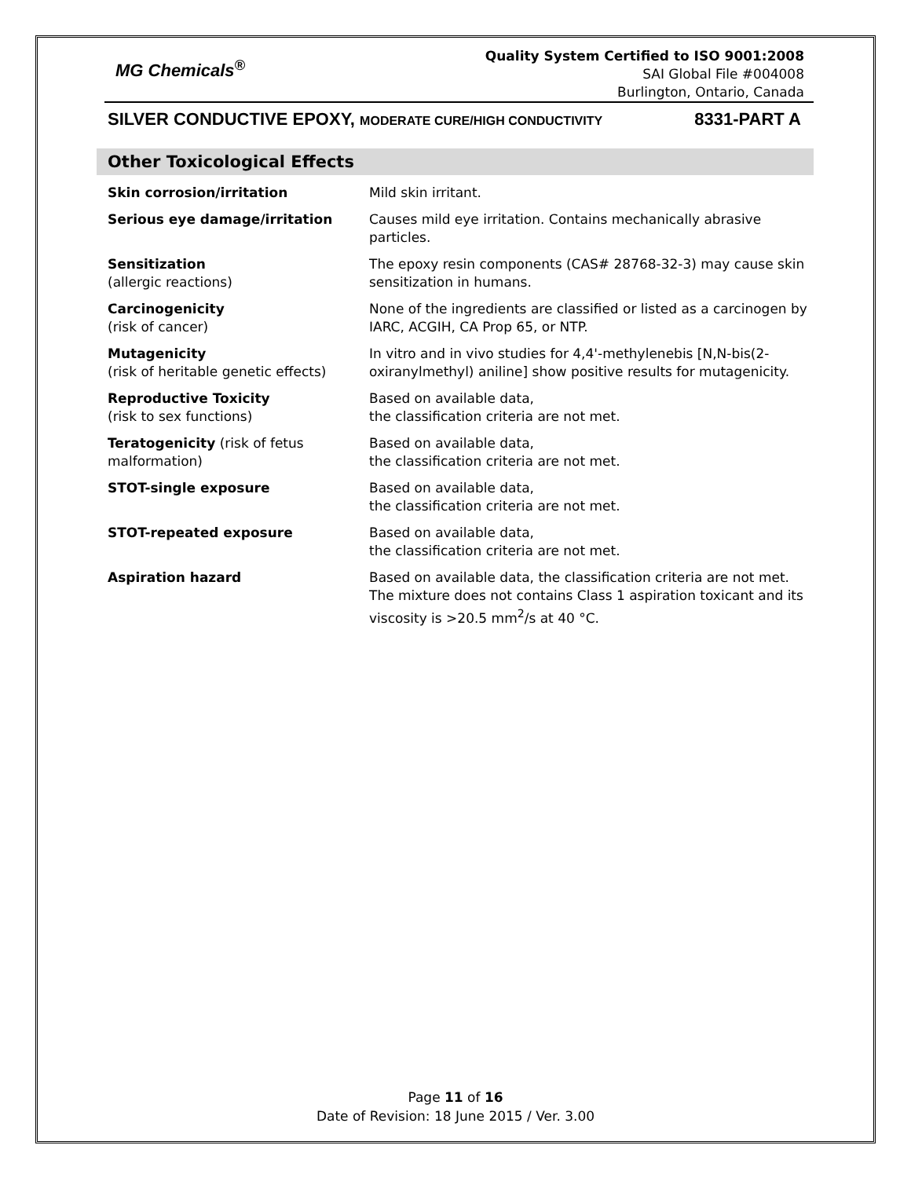MG Chemicals<sup>®</sup>
Quality System Certified to ISO 9001:2008
SAI Global File #004008
Burlington, Ontario, Canada
SILVER CONDUCTIVE EPOXY, MODERATE CURE/HIGH CONDUCTIVITY 8331-PART A
Other Toxicological Effects
| Skin corrosion/irritation | Mild skin irritant. |
| Serious eye damage/irritation | Causes mild eye irritation. Contains mechanically abrasive particles. |
| Sensitization (allergic reactions) | The epoxy resin components (CAS# 28768-32-3) may cause skin sensitization in humans. |
| Carcinogenicity (risk of cancer) | None of the ingredients are classified or listed as a carcinogen by IARC, ACGIH, CA Prop 65, or NTP. |
| Mutagenicity (risk of heritable genetic effects) | In vitro and in vivo studies for 4,4'-methylenebis [N,N-bis(2-oxiranylmethyl) aniline] show positive results for mutagenicity. |
| Reproductive Toxicity (risk to sex functions) | Based on available data, the classification criteria are not met. |
| Teratogenicity (risk of fetus malformation) | Based on available data, the classification criteria are not met. |
| STOT-single exposure | Based on available data, the classification criteria are not met. |
| STOT-repeated exposure | Based on available data, the classification criteria are not met. |
| Aspiration hazard | Based on available data, the classification criteria are not met. The mixture does not contains Class 1 aspiration toxicant and its viscosity is >20.5 mm<sup>2</sup>/s at 40 °C. |
Page 11 of 16
Date of Revision: 18 June 2015 / Ver. 3.00